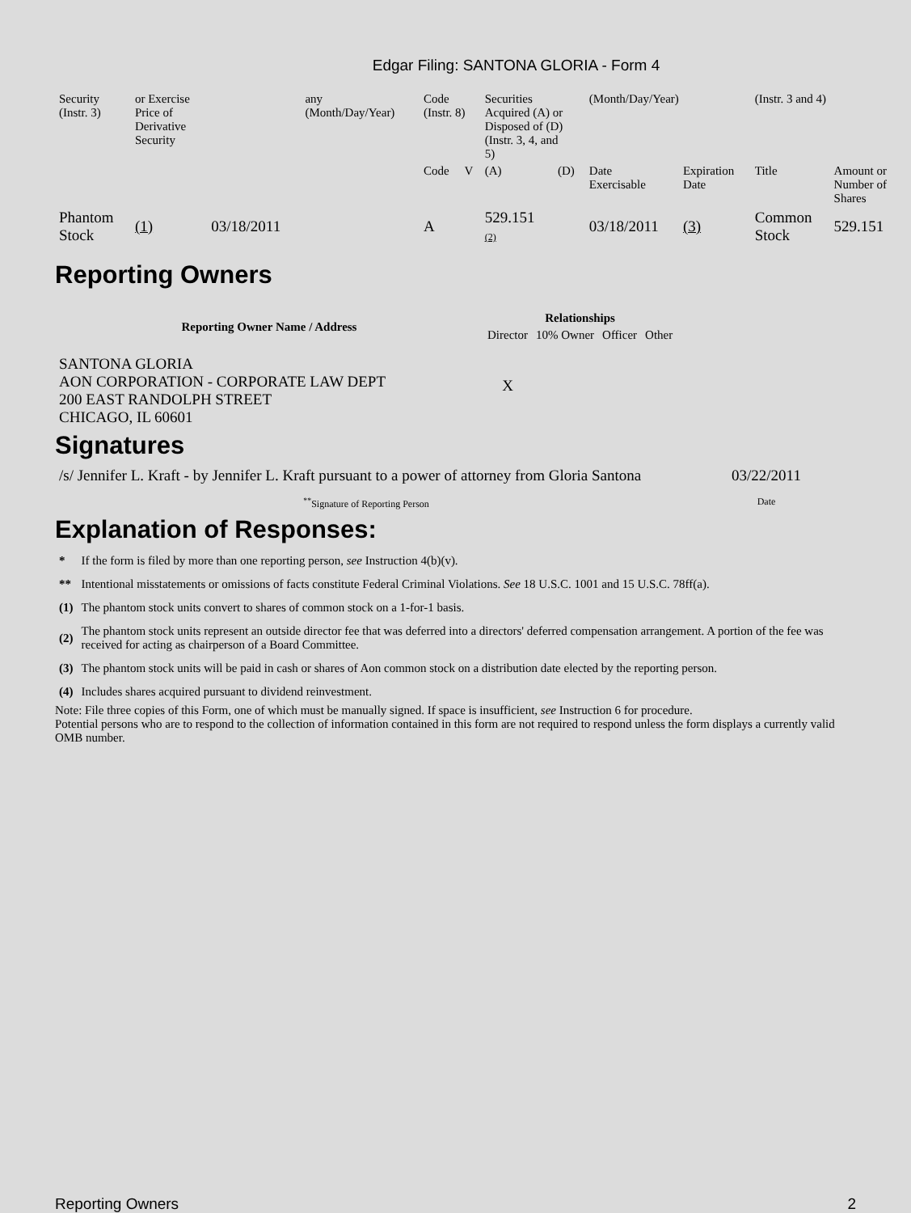Edgar Filing: SANTONA GLORIA - Form 4
| Security (Instr. 3) | or Exercise Price of Derivative Security | | any (Month/Day/Year) | Code (Instr. 8) | | Securities Acquired (A) or Disposed of (D) (Instr. 3, 4, and 5) | | (Month/Day/Year) | | (Instr. 3 and 4) | |
| | | | | Code | V | (A) | (D) | Date Exercisable | Expiration Date | Title | Amount or Number of Shares |
| Phantom Stock | (1) | 03/18/2011 | | A | | 529.151 (2) | | 03/18/2011 | (3) | Common Stock | 529.151 |
Reporting Owners
| Reporting Owner Name / Address | Relationships | | | |
| --- | --- | --- | --- | --- |
| | Director | 10% Owner | Officer | Other |
| SANTONA GLORIA AON CORPORATION - CORPORATE LAW DEPT 200 EAST RANDOLPH STREET CHICAGO, IL 60601 | X | | | |
Signatures
| /s/ Jennifer L. Kraft - by Jennifer L. Kraft pursuant to a power of attorney from Gloria Santona | 03/22/2011 |
| <sup>**</sup> Signature of Reporting Person | Date |
Explanation of Responses:
| * | If the form is filed by more than one reporting person, see Instruction 4(b)(v). |
| ** | Intentional misstatements or omissions of facts constitute Federal Criminal Violations. See 18 U.S.C. 1001 and 15 U.S.C. 78ff(a). |
| (1) | The phantom stock units convert to shares of common stock on a 1-for-1 basis. |
| (2) | The phantom stock units represent an outside director fee that was deferred into a directors' deferred compensation arrangement. A portion of the fee was received for acting as chairperson of a Board Committee. |
| (3) | The phantom stock units will be paid in cash or shares of Aon common stock on a distribution date elected by the reporting person. |
| (4) | Includes shares acquired pursuant to dividend reinvestment. |
Note: File three copies of this Form, one of which must be manually signed. If space is insufficient, see Instruction 6 for procedure.
Potential persons who are to respond to the collection of information contained in this form are not required to respond unless the form displays a currently valid OMB number.
Reporting Owners 2